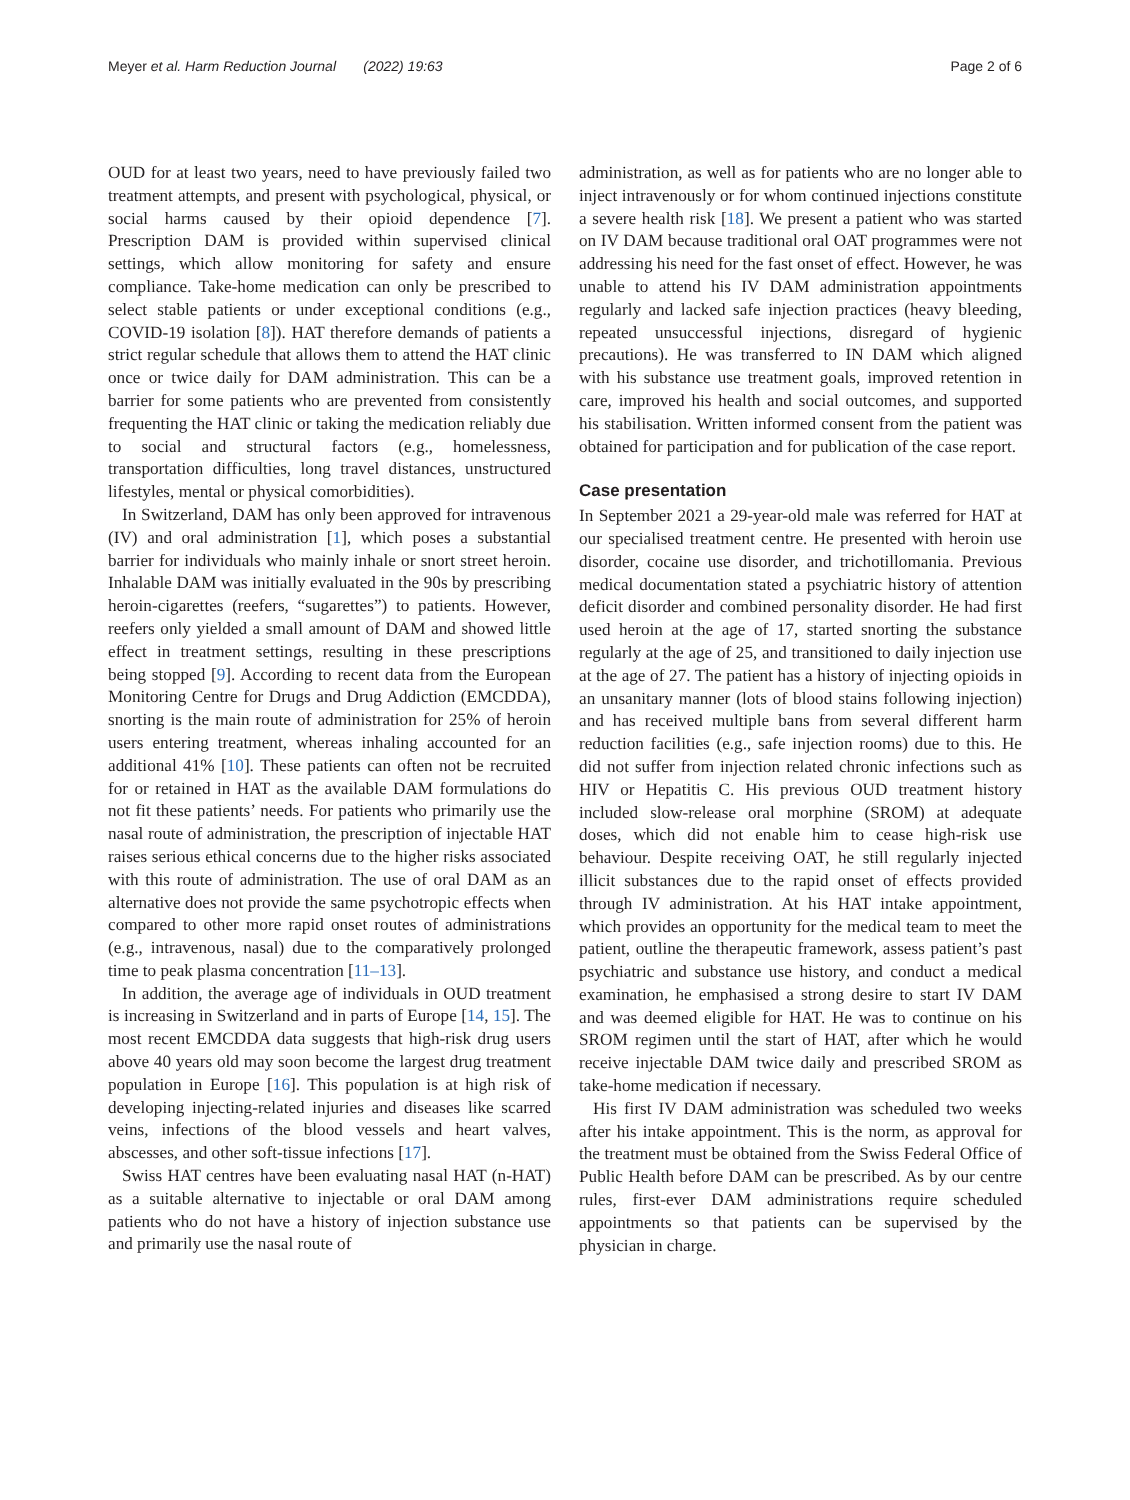Meyer et al. Harm Reduction Journal (2022) 19:63 Page 2 of 6
OUD for at least two years, need to have previously failed two treatment attempts, and present with psychological, physical, or social harms caused by their opioid dependence [7]. Prescription DAM is provided within supervised clinical settings, which allow monitoring for safety and ensure compliance. Take-home medication can only be prescribed to select stable patients or under exceptional conditions (e.g., COVID-19 isolation [8]). HAT therefore demands of patients a strict regular schedule that allows them to attend the HAT clinic once or twice daily for DAM administration. This can be a barrier for some patients who are prevented from consistently frequenting the HAT clinic or taking the medication reliably due to social and structural factors (e.g., homelessness, transportation difficulties, long travel distances, unstructured lifestyles, mental or physical comorbidities).
In Switzerland, DAM has only been approved for intravenous (IV) and oral administration [1], which poses a substantial barrier for individuals who mainly inhale or snort street heroin. Inhalable DAM was initially evaluated in the 90s by prescribing heroin-cigarettes (reefers, “sugarettes”) to patients. However, reefers only yielded a small amount of DAM and showed little effect in treatment settings, resulting in these prescriptions being stopped [9]. According to recent data from the European Monitoring Centre for Drugs and Drug Addiction (EMCDDA), snorting is the main route of administration for 25% of heroin users entering treatment, whereas inhaling accounted for an additional 41% [10]. These patients can often not be recruited for or retained in HAT as the available DAM formulations do not fit these patients’ needs. For patients who primarily use the nasal route of administration, the prescription of injectable HAT raises serious ethical concerns due to the higher risks associated with this route of administration. The use of oral DAM as an alternative does not provide the same psychotropic effects when compared to other more rapid onset routes of administrations (e.g., intravenous, nasal) due to the comparatively prolonged time to peak plasma concentration [11–13].
In addition, the average age of individuals in OUD treatment is increasing in Switzerland and in parts of Europe [14, 15]. The most recent EMCDDA data suggests that high-risk drug users above 40 years old may soon become the largest drug treatment population in Europe [16]. This population is at high risk of developing injecting-related injuries and diseases like scarred veins, infections of the blood vessels and heart valves, abscesses, and other soft-tissue infections [17].
Swiss HAT centres have been evaluating nasal HAT (n-HAT) as a suitable alternative to injectable or oral DAM among patients who do not have a history of injection substance use and primarily use the nasal route of
administration, as well as for patients who are no longer able to inject intravenously or for whom continued injections constitute a severe health risk [18]. We present a patient who was started on IV DAM because traditional oral OAT programmes were not addressing his need for the fast onset of effect. However, he was unable to attend his IV DAM administration appointments regularly and lacked safe injection practices (heavy bleeding, repeated unsuccessful injections, disregard of hygienic precautions). He was transferred to IN DAM which aligned with his substance use treatment goals, improved retention in care, improved his health and social outcomes, and supported his stabilisation. Written informed consent from the patient was obtained for participation and for publication of the case report.
Case presentation
In September 2021 a 29-year-old male was referred for HAT at our specialised treatment centre. He presented with heroin use disorder, cocaine use disorder, and trichotillomania. Previous medical documentation stated a psychiatric history of attention deficit disorder and combined personality disorder. He had first used heroin at the age of 17, started snorting the substance regularly at the age of 25, and transitioned to daily injection use at the age of 27. The patient has a history of injecting opioids in an unsanitary manner (lots of blood stains following injection) and has received multiple bans from several different harm reduction facilities (e.g., safe injection rooms) due to this. He did not suffer from injection related chronic infections such as HIV or Hepatitis C. His previous OUD treatment history included slow-release oral morphine (SROM) at adequate doses, which did not enable him to cease high-risk use behaviour. Despite receiving OAT, he still regularly injected illicit substances due to the rapid onset of effects provided through IV administration. At his HAT intake appointment, which provides an opportunity for the medical team to meet the patient, outline the therapeutic framework, assess patient’s past psychiatric and substance use history, and conduct a medical examination, he emphasised a strong desire to start IV DAM and was deemed eligible for HAT. He was to continue on his SROM regimen until the start of HAT, after which he would receive injectable DAM twice daily and prescribed SROM as take-home medication if necessary.
His first IV DAM administration was scheduled two weeks after his intake appointment. This is the norm, as approval for the treatment must be obtained from the Swiss Federal Office of Public Health before DAM can be prescribed. As by our centre rules, first-ever DAM administrations require scheduled appointments so that patients can be supervised by the physician in charge.